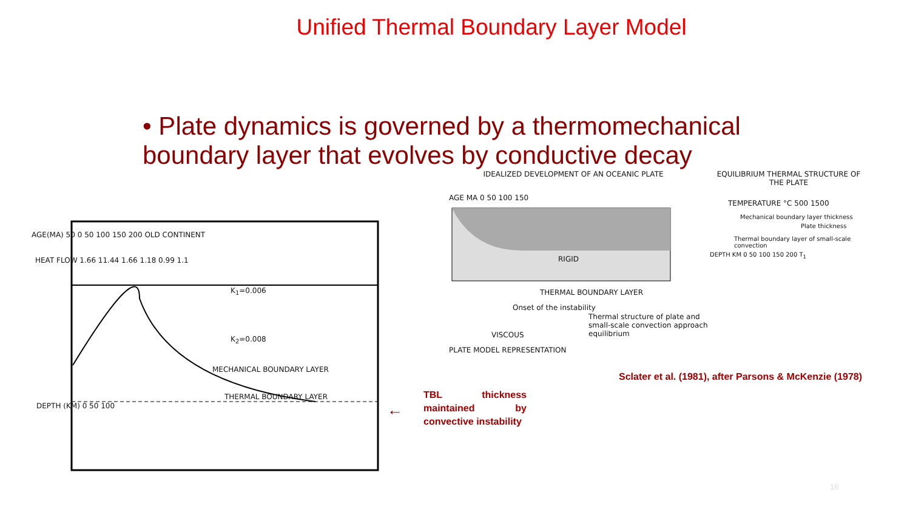Unified Thermal Boundary Layer Model
• Plate dynamics is governed by a thermomechanical boundary layer that evolves by conductive decay
AGE(MA) 50 0 50 100 150 200 OLD CONTINENT
HEAT FLOW 1.66 11.44 1.66 1.18 0.99 1.1
K<sub>1</sub>=0.006
K<sub>2</sub>=0.008
MECHANICAL BOUNDARY LAYER
THERMAL BOUNDARY LAYER
DEPTH (KM) 0 50 100
←
TBL thickness maintained by convective instability
IDEALIZED DEVELOPMENT OF AN OCEANIC PLATE
AGE MA 0 50 100 150
RIGID
THERMAL BOUNDARY LAYER
Onset of the instability
Thermal structure of plate and small-scale convection approach equilibrium
VISCOUS
PLATE MODEL REPRESENTATION
EQUILIBRIUM THERMAL STRUCTURE OF THE PLATE
TEMPERATURE °C 500 1500
Mechanical boundary layer thickness
Plate thickness
Thermal boundary layer of small-scale convection
DEPTH KM 0 50 100 150 200 T<sub>1</sub>
Sclater et al. (1981), after Parsons & McKenzie (1978)
16